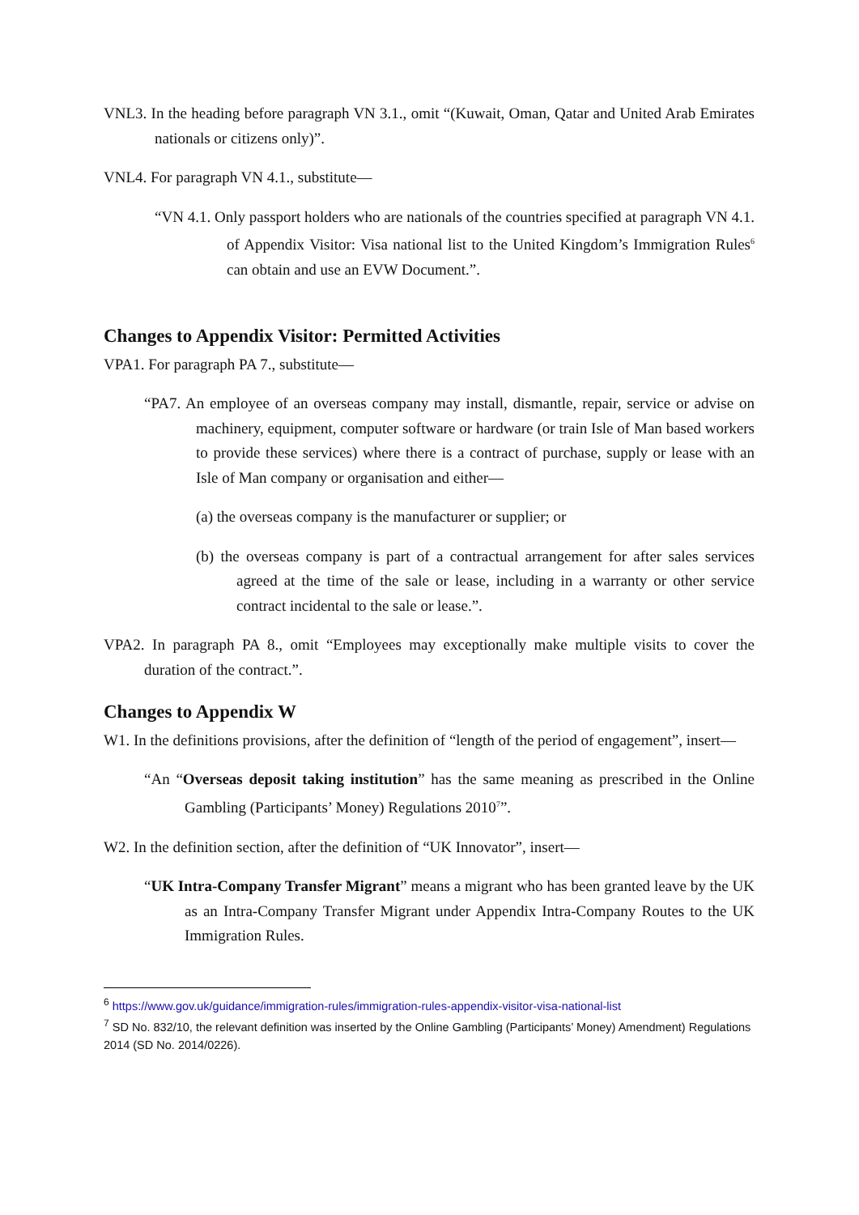VNL3. In the heading before paragraph VN 3.1., omit “(Kuwait, Oman, Qatar and United Arab Emirates nationals or citizens only)”.
VNL4. For paragraph VN 4.1., substitute—
“VN 4.1. Only passport holders who are nationals of the countries specified at paragraph VN 4.1. of Appendix Visitor: Visa national list to the United Kingdom’s Immigration Rules<sup>6</sup> can obtain and use an EVW Document.”.
Changes to Appendix Visitor: Permitted Activities
VPA1. For paragraph PA 7., substitute—
“PA7. An employee of an overseas company may install, dismantle, repair, service or advise on machinery, equipment, computer software or hardware (or train Isle of Man based workers to provide these services) where there is a contract of purchase, supply or lease with an Isle of Man company or organisation and either—
(a) the overseas company is the manufacturer or supplier; or
(b) the overseas company is part of a contractual arrangement for after sales services agreed at the time of the sale or lease, including in a warranty or other service contract incidental to the sale or lease.”.
VPA2. In paragraph PA 8., omit “Employees may exceptionally make multiple visits to cover the duration of the contract.”.
Changes to Appendix W
W1. In the definitions provisions, after the definition of “length of the period of engagement”, insert—
“An “Overseas deposit taking institution” has the same meaning as prescribed in the Online Gambling (Participants’ Money) Regulations 2010<sup>7</sup>”.
W2. In the definition section, after the definition of “UK Innovator”, insert—
“UK Intra-Company Transfer Migrant” means a migrant who has been granted leave by the UK as an Intra-Company Transfer Migrant under Appendix Intra-Company Routes to the UK Immigration Rules.
<sup>6</sup> https://www.gov.uk/guidance/immigration-rules/immigration-rules-appendix-visitor-visa-national-list
<sup>7</sup> SD No. 832/10, the relevant definition was inserted by the Online Gambling (Participants’ Money) Amendment) Regulations 2014 (SD No. 2014/0226).